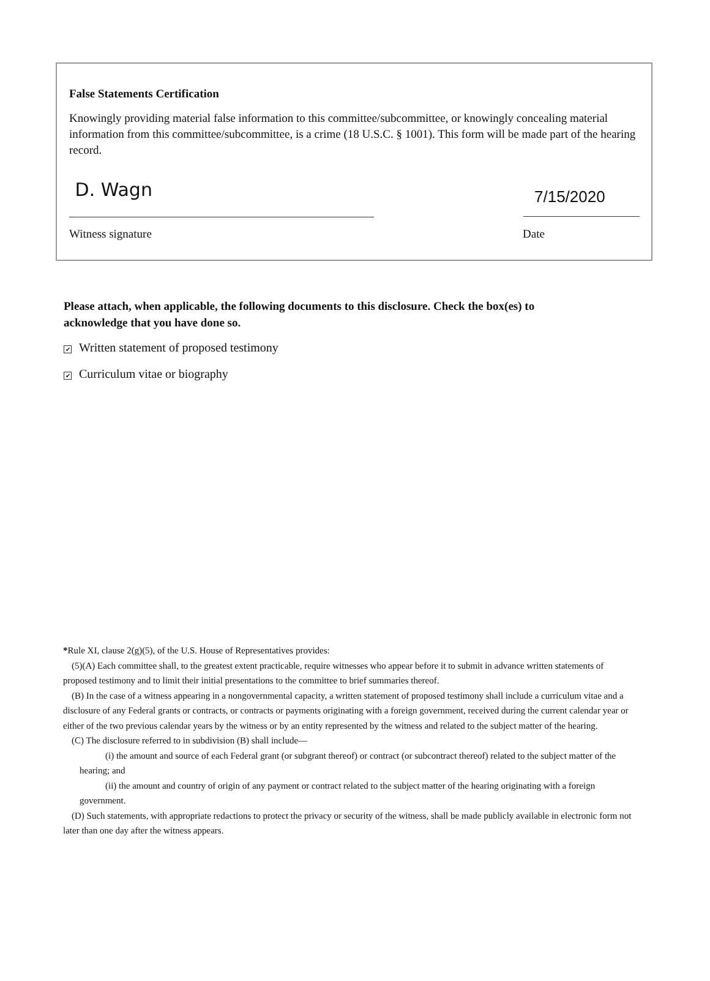False Statements Certification
Knowingly providing material false information to this committee/subcommittee, or knowingly concealing material information from this committee/subcommittee, is a crime (18 U.S.C. § 1001). This form will be made part of the hearing record.
D. Wagn
7/15/2020
Witness signature Date
Please attach, when applicable, the following documents to this disclosure. Check the box(es) to acknowledge that you have done so.
✔ Written statement of proposed testimony
✔ Curriculum vitae or biography
*Rule XI, clause 2(g)(5), of the U.S. House of Representatives provides:
(5)(A) Each committee shall, to the greatest extent practicable, require witnesses who appear before it to submit in advance written statements of proposed testimony and to limit their initial presentations to the committee to brief summaries thereof.
(B) In the case of a witness appearing in a nongovernmental capacity, a written statement of proposed testimony shall include a curriculum vitae and a disclosure of any Federal grants or contracts, or contracts or payments originating with a foreign government, received during the current calendar year or either of the two previous calendar years by the witness or by an entity represented by the witness and related to the subject matter of the hearing.
(C) The disclosure referred to in subdivision (B) shall include—
(i) the amount and source of each Federal grant (or subgrant thereof) or contract (or subcontract thereof) related to the subject matter of the hearing; and
(ii) the amount and country of origin of any payment or contract related to the subject matter of the hearing originating with a foreign government.
(D) Such statements, with appropriate redactions to protect the privacy or security of the witness, shall be made publicly available in electronic form not later than one day after the witness appears.